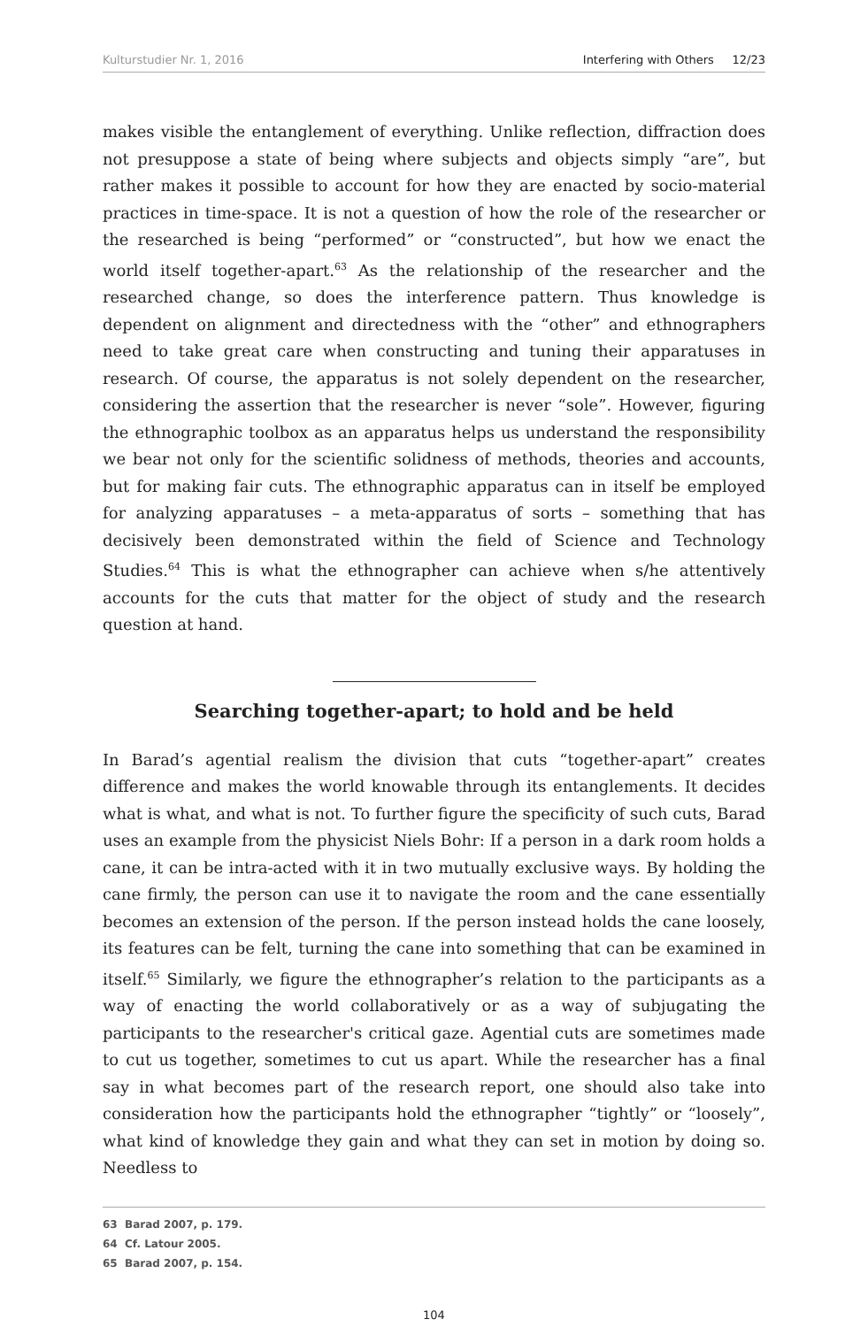Kulturstudier Nr. 1, 2016 Interfering with Others 12/23
makes visible the entanglement of everything. Unlike reflection, diffraction does not presuppose a state of being where subjects and objects simply “are”, but rather makes it possible to account for how they are enacted by socio-material practices in time-space. It is not a question of how the role of the researcher or the researched is being “performed” or “constructed”, but how we enact the world itself together-apart.<sup>63</sup> As the relationship of the researcher and the researched change, so does the interference pattern. Thus knowledge is dependent on alignment and directedness with the “other” and ethnographers need to take great care when constructing and tuning their apparatuses in research. Of course, the apparatus is not solely dependent on the researcher, considering the assertion that the researcher is never “sole”. However, figuring the ethnographic toolbox as an apparatus helps us understand the responsibility we bear not only for the scientific solidness of methods, theories and accounts, but for making fair cuts. The ethnographic apparatus can in itself be employed for analyzing apparatuses – a meta-apparatus of sorts – something that has decisively been demonstrated within the field of Science and Technology Studies.<sup>64</sup> This is what the ethnographer can achieve when s/he attentively accounts for the cuts that matter for the object of study and the research question at hand.
Searching together-apart; to hold and be held
In Barad’s agential realism the division that cuts “together-apart” creates difference and makes the world knowable through its entanglements. It decides what is what, and what is not. To further figure the specificity of such cuts, Barad uses an example from the physicist Niels Bohr: If a person in a dark room holds a cane, it can be intra-acted with it in two mutually exclusive ways. By holding the cane firmly, the person can use it to navigate the room and the cane essentially becomes an extension of the person. If the person instead holds the cane loosely, its features can be felt, turning the cane into something that can be examined in itself.<sup>65</sup> Similarly, we figure the ethnographer’s relation to the participants as a way of enacting the world collaboratively or as a way of subjugating the participants to the researcher's critical gaze. Agential cuts are sometimes made to cut us together, sometimes to cut us apart. While the researcher has a final say in what becomes part of the research report, one should also take into consideration how the participants hold the ethnographer “tightly” or “loosely”, what kind of knowledge they gain and what they can set in motion by doing so. Needless to
63 Barad 2007, p. 179.
64 Cf. Latour 2005.
65 Barad 2007, p. 154.
104